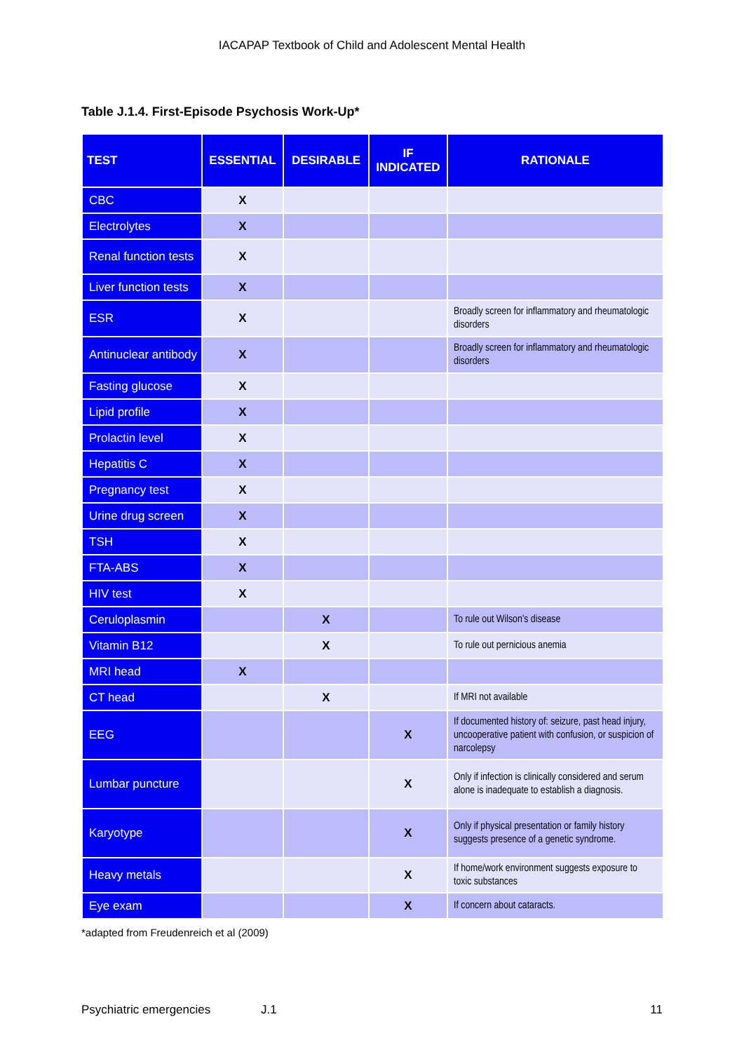IACAPAP Textbook of Child and Adolescent Mental Health
Table J.1.4. First-Episode Psychosis Work-Up*
| TEST | ESSENTIAL | DESIRABLE | IF INDICATED | RATIONALE |
| --- | --- | --- | --- | --- |
| CBC | X | | | |
| Electrolytes | X | | | |
| Renal function tests | X | | | |
| Liver function tests | X | | | |
| ESR | X | | | Broadly screen for inflammatory and rheumatologic disorders |
| Antinuclear antibody | X | | | Broadly screen for inflammatory and rheumatologic disorders |
| Fasting glucose | X | | | |
| Lipid profile | X | | | |
| Prolactin level | X | | | |
| Hepatitis C | X | | | |
| Pregnancy test | X | | | |
| Urine drug screen | X | | | |
| TSH | X | | | |
| FTA-ABS | X | | | |
| HIV test | X | | | |
| Ceruloplasmin | | X | | To rule out Wilson’s disease |
| Vitamin B12 | | X | | To rule out pernicious anemia |
| MRI head | X | | | |
| CT head | | X | | If MRI not available |
| EEG | | | X | If documented history of: seizure, past head injury, uncooperative patient with confusion, or suspicion of narcolepsy |
| Lumbar puncture | | | X | Only if infection is clinically considered and serum alone is inadequate to establish a diagnosis. |
| Karyotype | | | X | Only if physical presentation or family history suggests presence of a genetic syndrome. |
| Heavy metals | | | X | If home/work environment suggests exposure to toxic substances |
| Eye exam | | | X | If concern about cataracts. |
*adapted from Freudenreich et al (2009)
Psychiatric emergencies J.1 11